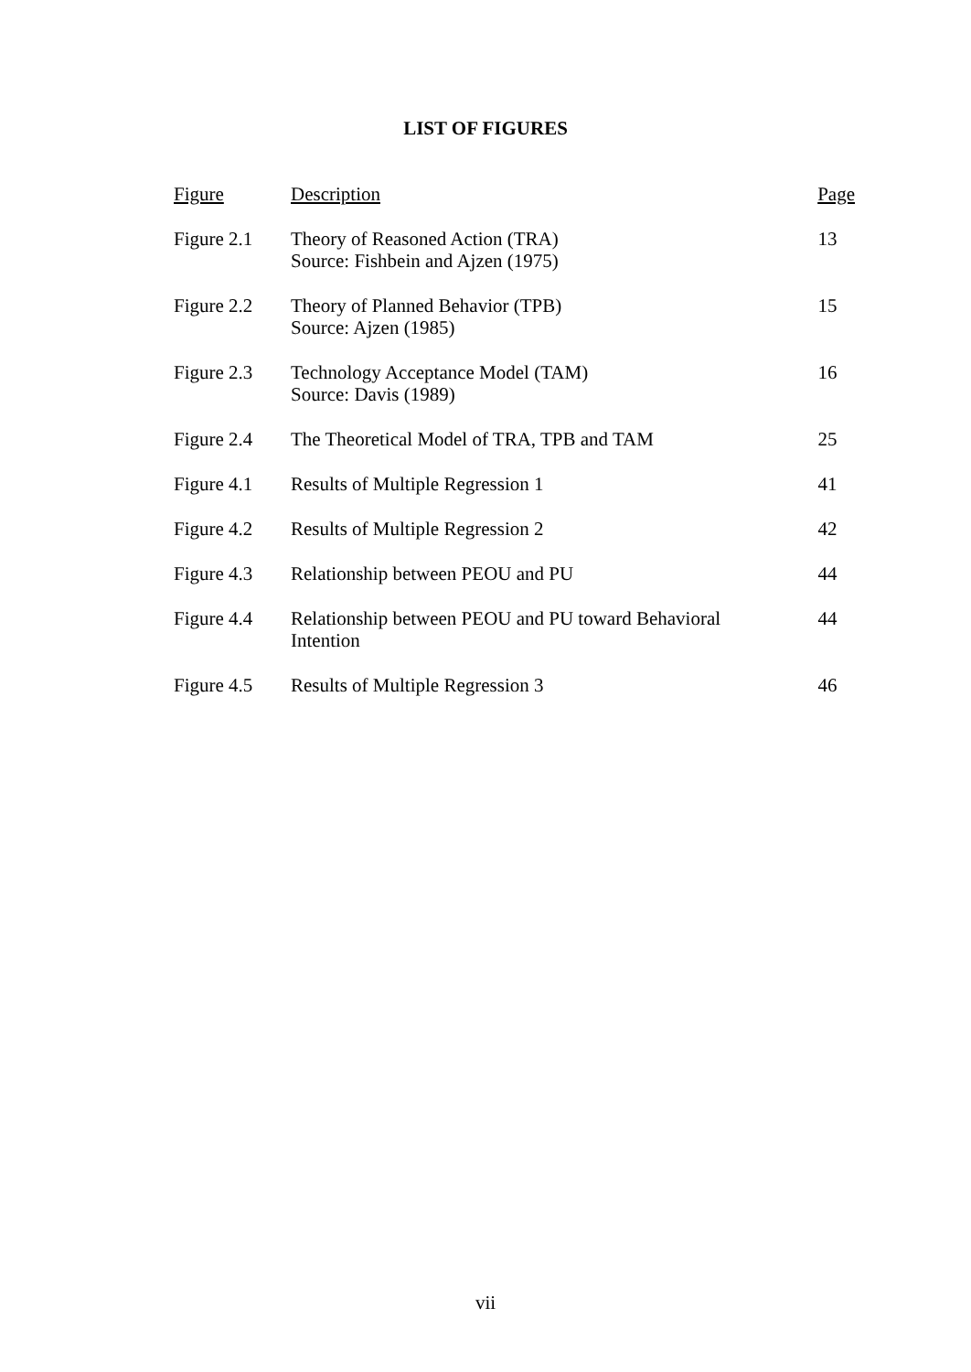LIST OF FIGURES
| Figure | Description | Page |
| --- | --- | --- |
| Figure 2.1 | Theory of Reasoned Action (TRA) Source: Fishbein and Ajzen (1975) | 13 |
| Figure 2.2 | Theory of Planned Behavior (TPB) Source: Ajzen (1985) | 15 |
| Figure 2.3 | Technology Acceptance Model (TAM) Source: Davis (1989) | 16 |
| Figure 2.4 | The Theoretical Model of TRA, TPB and TAM | 25 |
| Figure 4.1 | Results of Multiple Regression 1 | 41 |
| Figure 4.2 | Results of Multiple Regression 2 | 42 |
| Figure 4.3 | Relationship between PEOU and PU | 44 |
| Figure 4.4 | Relationship between PEOU and PU toward Behavioral Intention | 44 |
| Figure 4.5 | Results of Multiple Regression 3 | 46 |
vii